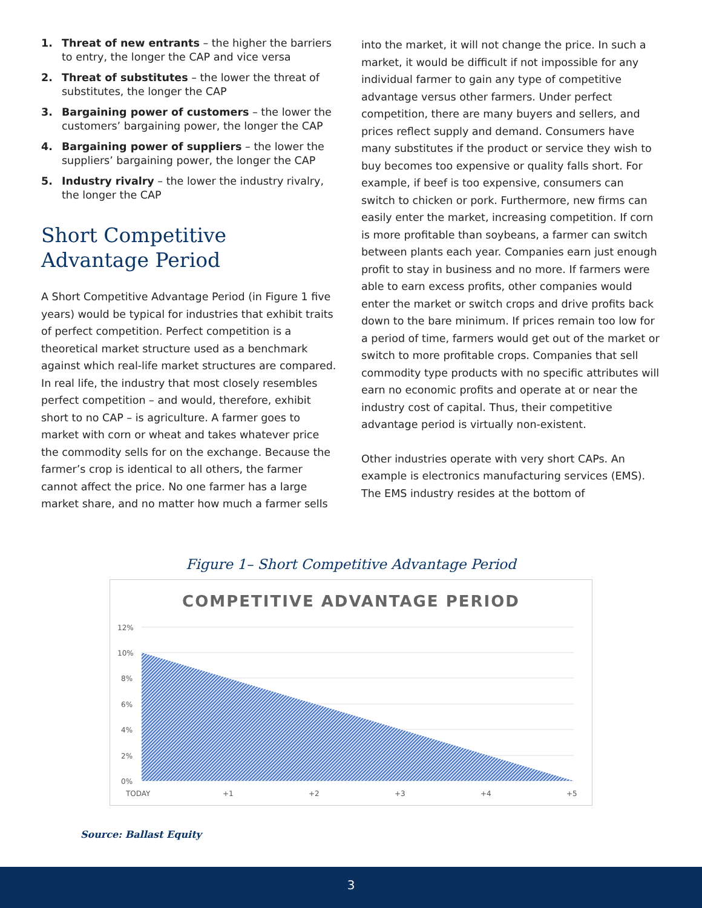1. Threat of new entrants – the higher the barriers to entry, the longer the CAP and vice versa
2. Threat of substitutes – the lower the threat of substitutes, the longer the CAP
3. Bargaining power of customers – the lower the customers’ bargaining power, the longer the CAP
4. Bargaining power of suppliers – the lower the suppliers’ bargaining power, the longer the CAP
5. Industry rivalry – the lower the industry rivalry, the longer the CAP
Short Competitive Advantage Period
A Short Competitive Advantage Period (in Figure 1 five years) would be typical for industries that exhibit traits of perfect competition. Perfect competition is a theoretical market structure used as a benchmark against which real-life market structures are compared. In real life, the industry that most closely resembles perfect competition – and would, therefore, exhibit short to no CAP – is agriculture. A farmer goes to market with corn or wheat and takes whatever price the commodity sells for on the exchange. Because the farmer’s crop is identical to all others, the farmer cannot affect the price. No one farmer has a large market share, and no matter how much a farmer sells
into the market, it will not change the price. In such a market, it would be difficult if not impossible for any individual farmer to gain any type of competitive advantage versus other farmers. Under perfect competition, there are many buyers and sellers, and prices reflect supply and demand. Consumers have many substitutes if the product or service they wish to buy becomes too expensive or quality falls short. For example, if beef is too expensive, consumers can switch to chicken or pork. Furthermore, new firms can easily enter the market, increasing competition. If corn is more profitable than soybeans, a farmer can switch between plants each year. Companies earn just enough profit to stay in business and no more. If farmers were able to earn excess profits, other companies would enter the market or switch crops and drive profits back down to the bare minimum. If prices remain too low for a period of time, farmers would get out of the market or switch to more profitable crops. Companies that sell commodity type products with no specific attributes will earn no economic profits and operate at or near the industry cost of capital. Thus, their competitive advantage period is virtually non-existent.
Other industries operate with very short CAPs. An example is electronics manufacturing services (EMS). The EMS industry resides at the bottom of
Figure 1– Short Competitive Advantage Period
COMPETITIVE ADVANTAGE PERIOD
12%
10%
8%
6%
4%
2%
0%
TODAY
+1
+2
+3
+4
+5
Source: Ballast Equity
3